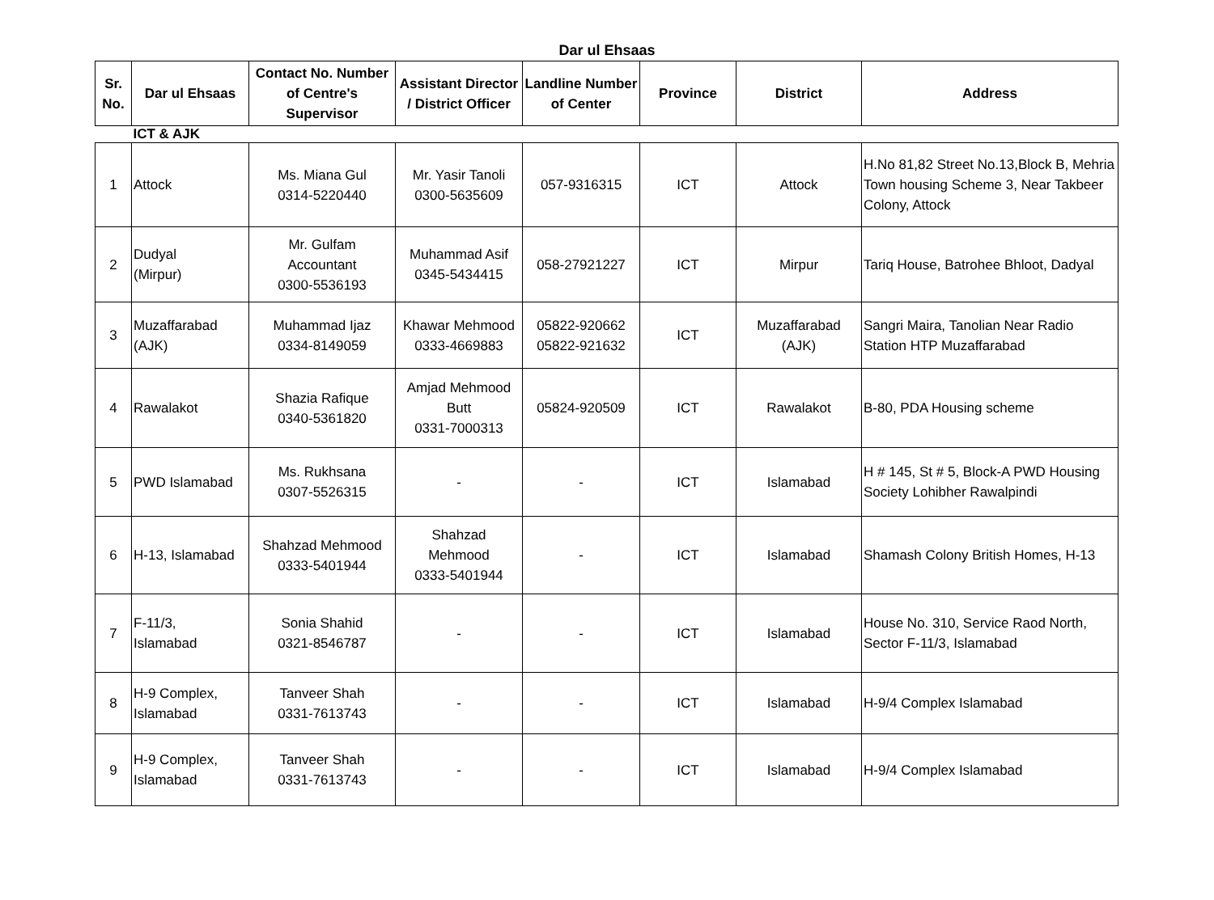Dar ul Ehsaas
| Sr. No. | Dar ul Ehsaas | Contact No. Number of Centre's Supervisor | Assistant Director / District Officer | Landline Number of Center | Province | District | Address |
| --- | --- | --- | --- | --- | --- | --- | --- |
| | ICT & AJK | | | | | | |
| 1 | Attock | Ms. Miana Gul 0314-5220440 | Mr. Yasir Tanoli 0300-5635609 | 057-9316315 | ICT | Attock | H.No 81,82 Street No.13,Block B, Mehria Town housing Scheme 3, Near Takbeer Colony, Attock |
| 2 | Dudyal (Mirpur) | Mr. Gulfam Accountant 0300-5536193 | Muhammad Asif 0345-5434415 | 058-27921227 | ICT | Mirpur | Tariq House, Batrohee Bhloot, Dadyal |
| 3 | Muzaffarabad (AJK) | Muhammad Ijaz 0334-8149059 | Khawar Mehmood 0333-4669883 | 05822-920662 05822-921632 | ICT | Muzaffarabad (AJK) | Sangri Maira, Tanolian Near Radio Station HTP Muzaffarabad |
| 4 | Rawalakot | Shazia Rafique 0340-5361820 | Amjad Mehmood Butt 0331-7000313 | 05824-920509 | ICT | Rawalakot | B-80, PDA Housing scheme |
| 5 | PWD Islamabad | Ms. Rukhsana 0307-5526315 | - | - | ICT | Islamabad | H # 145, St # 5, Block-A PWD Housing Society Lohibher Rawalpindi |
| 6 | H-13, Islamabad | Shahzad Mehmood 0333-5401944 | Shahzad Mehmood 0333-5401944 | - | ICT | Islamabad | Shamash Colony British Homes, H-13 |
| 7 | F-11/3, Islamabad | Sonia Shahid 0321-8546787 | - | - | ICT | Islamabad | House No. 310, Service Raod North, Sector F-11/3, Islamabad |
| 8 | H-9 Complex, Islamabad | Tanveer Shah 0331-7613743 | - | - | ICT | Islamabad | H-9/4 Complex Islamabad |
| 9 | H-9 Complex, Islamabad | Tanveer Shah 0331-7613743 | - | - | ICT | Islamabad | H-9/4 Complex Islamabad |